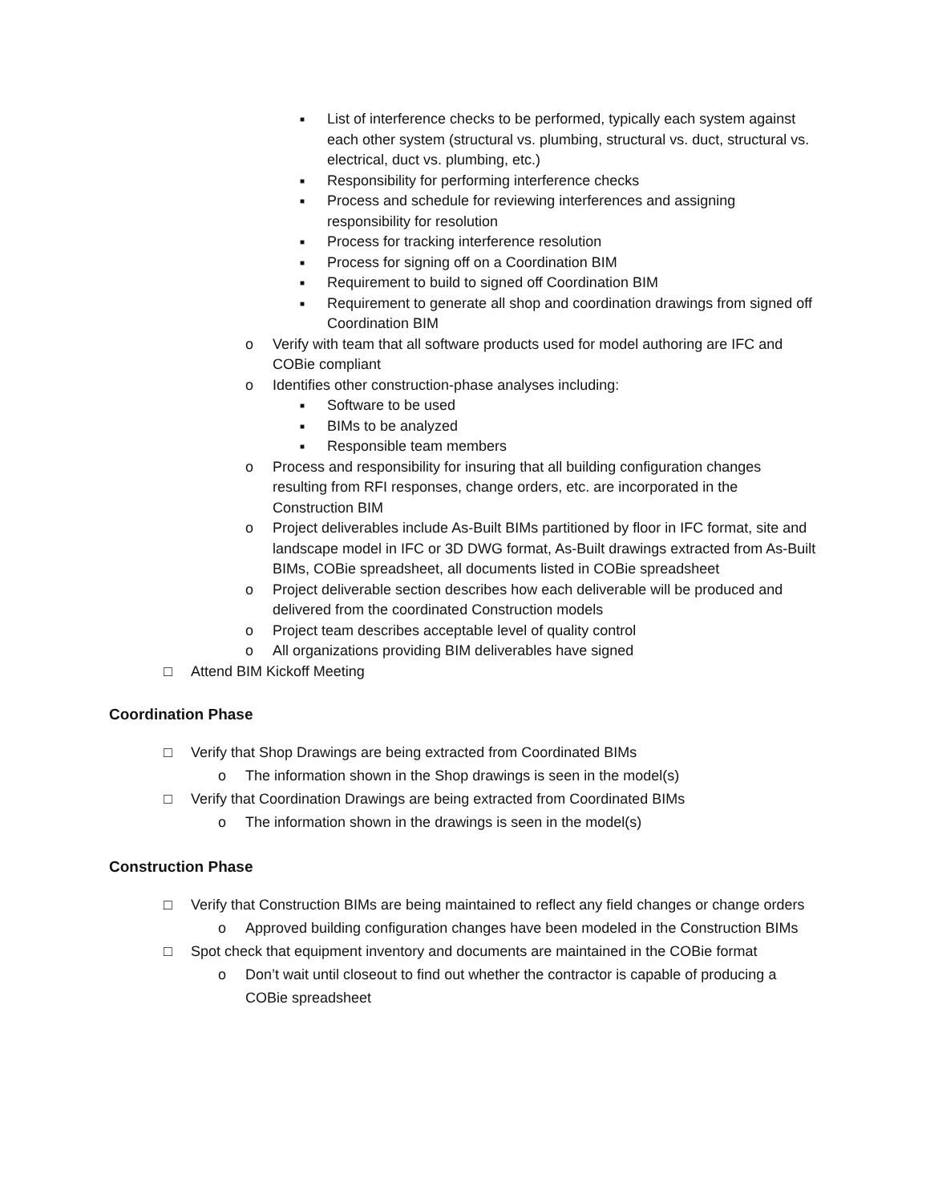■ List of interference checks to be performed, typically each system against each other system (structural vs. plumbing, structural vs. duct, structural vs. electrical, duct vs. plumbing, etc.)
■ Responsibility for performing interference checks
■ Process and schedule for reviewing interferences and assigning responsibility for resolution
■ Process for tracking interference resolution
■ Process for signing off on a Coordination BIM
■ Requirement to build to signed off Coordination BIM
■ Requirement to generate all shop and coordination drawings from signed off Coordination BIM
o Verify with team that all software products used for model authoring are IFC and COBie compliant
o Identifies other construction-phase analyses including:
■ Software to be used
■ BIMs to be analyzed
■ Responsible team members
o Process and responsibility for insuring that all building configuration changes resulting from RFI responses, change orders, etc. are incorporated in the Construction BIM
o Project deliverables include As-Built BIMs partitioned by floor in IFC format, site and landscape model in IFC or 3D DWG format, As-Built drawings extracted from As-Built BIMs, COBie spreadsheet, all documents listed in COBie spreadsheet
o Project deliverable section describes how each deliverable will be produced and delivered from the coordinated Construction models
o Project team describes acceptable level of quality control
o All organizations providing BIM deliverables have signed
□ Attend BIM Kickoff Meeting
Coordination Phase
□ Verify that Shop Drawings are being extracted from Coordinated BIMs
o The information shown in the Shop drawings is seen in the model(s)
□ Verify that Coordination Drawings are being extracted from Coordinated BIMs
o The information shown in the drawings is seen in the model(s)
Construction Phase
□ Verify that Construction BIMs are being maintained to reflect any field changes or change orders
o Approved building configuration changes have been modeled in the Construction BIMs
□ Spot check that equipment inventory and documents are maintained in the COBie format
o Don’t wait until closeout to find out whether the contractor is capable of producing a COBie spreadsheet